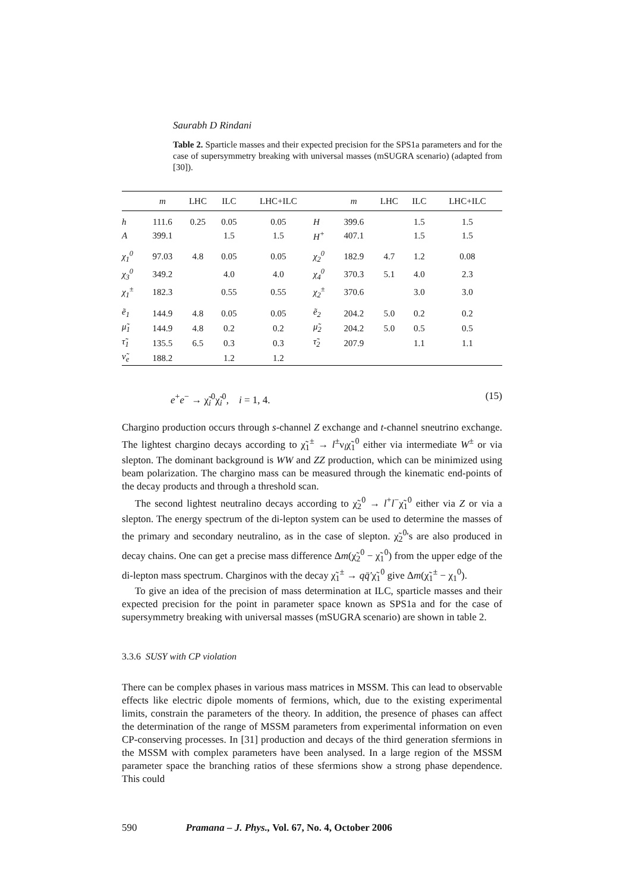Saurabh D Rindani
Table 2. Sparticle masses and their expected precision for the SPS1a parameters and for the case of supersymmetry breaking with universal masses (mSUGRA scenario) (adapted from [30]).
| | m | LHC | ILC | LHC+ILC | | m | LHC | ILC | LHC+ILC |
| --- | --- | --- | --- | --- | --- | --- | --- | --- | --- |
| h | 111.6 | 0.25 | 0.05 | 0.05 | H | 399.6 | | 1.5 | 1.5 |
| A | 399.1 | | 1.5 | 1.5 | H<sup>+</sup> | 407.1 | | 1.5 | 1.5 |
| χ<sub>1</sub><sup>0</sup> | 97.03 | 4.8 | 0.05 | 0.05 | χ<sub>2</sub><sup>0</sup> | 182.9 | 4.7 | 1.2 | 0.08 |
| χ<sub>3</sub><sup>0</sup> | 349.2 | | 4.0 | 4.0 | χ<sub>4</sub><sup>0</sup> | 370.3 | 5.1 | 4.0 | 2.3 |
| χ<sub>1</sub><sup>±</sup> | 182.3 | | 0.55 | 0.55 | χ<sub>2</sub><sup>±</sup> | 370.6 | | 3.0 | 3.0 |
| ẽ<sub>1</sub> | 144.9 | 4.8 | 0.05 | 0.05 | ẽ<sub>2</sub> | 204.2 | 5.0 | 0.2 | 0.2 |
| μ̃<sub>1</sub> | 144.9 | 4.8 | 0.2 | 0.2 | μ̃<sub>2</sub> | 204.2 | 5.0 | 0.5 | 0.5 |
| τ̃<sub>1</sub> | 135.5 | 6.5 | 0.3 | 0.3 | τ̃<sub>2</sub> | 207.9 | | 1.1 | 1.1 |
| ν̃<sub>e</sub> | 188.2 | | 1.2 | 1.2 | | | | | |
e<sup>+</sup>e<sup>−</sup> → χ̃<sub>i</sub><sup>0</sup>χ̃<sub>i</sub><sup>0</sup>, i = 1, 4. (15)
Chargino production occurs through s-channel Z exchange and t-channel sneutrino exchange. The lightest chargino decays according to χ̃<sub>1</sub><sup>±</sup> → l<sup>±</sup>ν<sub>l</sub>χ̃<sub>1</sub><sup>0</sup> either via intermediate W<sup>±</sup> or via slepton. The dominant background is WW and ZZ production, which can be minimized using beam polarization. The chargino mass can be measured through the kinematic end-points of the decay products and through a threshold scan.
The second lightest neutralino decays according to χ̃<sub>2</sub><sup>0</sup> → l<sup>+</sup>l<sup>−</sup>χ̃<sub>1</sub><sup>0</sup> either via Z or via a slepton. The energy spectrum of the di-lepton system can be used to determine the masses of the primary and secondary neutralino, as in the case of slepton. χ̃<sub>2</sub><sup>0</sup>'s are also produced in decay chains. One can get a precise mass difference Δm(χ̃<sub>2</sub><sup>0</sup> − χ̃<sub>1</sub><sup>0</sup>) from the upper edge of the di-lepton mass spectrum. Charginos with the decay χ̃<sub>1</sub><sup>±</sup> → qq̄′χ̃<sub>1</sub><sup>0</sup> give Δm(χ̃<sub>1</sub><sup>±</sup> − χ<sub>1</sub><sup>0</sup>).
To give an idea of the precision of mass determination at ILC, sparticle masses and their expected precision for the point in parameter space known as SPS1a and for the case of supersymmetry breaking with universal masses (mSUGRA scenario) are shown in table 2.
3.3.6 SUSY with CP violation
There can be complex phases in various mass matrices in MSSM. This can lead to observable effects like electric dipole moments of fermions, which, due to the existing experimental limits, constrain the parameters of the theory. In addition, the presence of phases can affect the determination of the range of MSSM parameters from experimental information on even CP-conserving processes. In [31] production and decays of the third generation sfermions in the MSSM with complex parameters have been analysed. In a large region of the MSSM parameter space the branching ratios of these sfermions show a strong phase dependence. This could
590 Pramana – J. Phys., Vol. 67, No. 4, October 2006